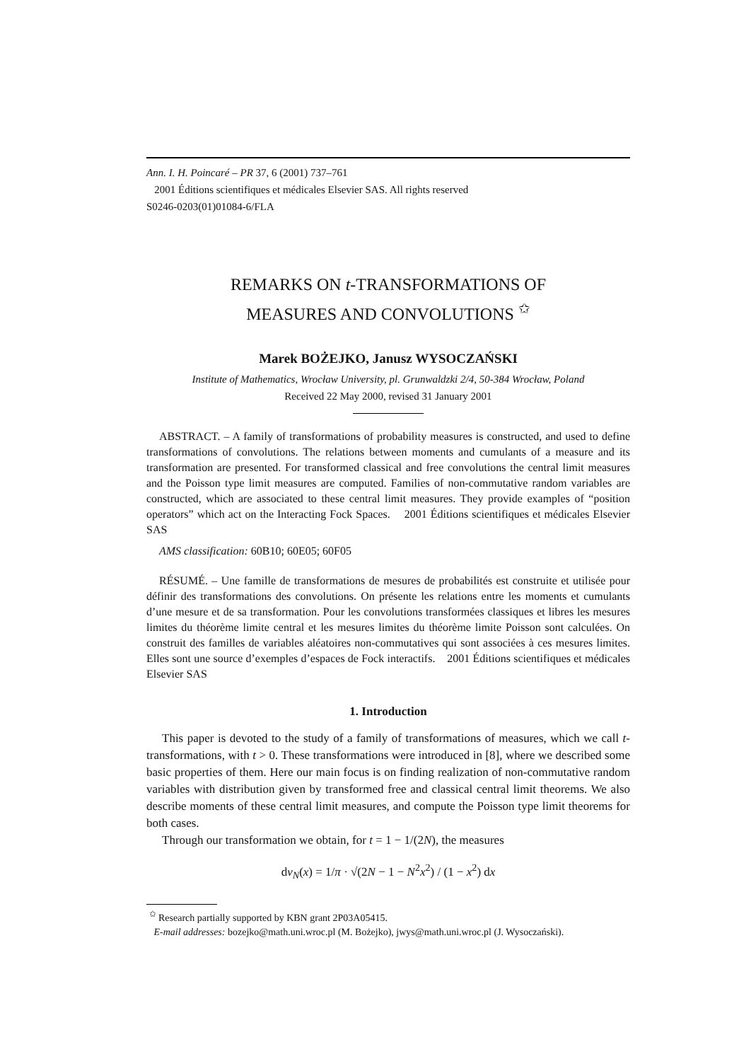Ann. I. H. Poincaré – PR 37, 6 (2001) 737–761
2001 Éditions scientifiques et médicales Elsevier SAS. All rights reserved
S0246-0203(01)01084-6/FLA
REMARKS ON t-TRANSFORMATIONS OF
MEASURES AND CONVOLUTIONS <sup>✩</sup>
Marek BOŻEJKO, Janusz WYSOCZAŃSKI
Institute of Mathematics, Wrocław University, pl. Grunwaldzki 2/4, 50-384 Wrocław, Poland
Received 22 May 2000, revised 31 January 2001
ABSTRACT. – A family of transformations of probability measures is constructed, and used to define transformations of convolutions. The relations between moments and cumulants of a measure and its transformation are presented. For transformed classical and free convolutions the central limit measures and the Poisson type limit measures are computed. Families of non-commutative random variables are constructed, which are associated to these central limit measures. They provide examples of “position operators” which act on the Interacting Fock Spaces. 2001 Éditions scientifiques et médicales Elsevier SAS
AMS classification: 60B10; 60E05; 60F05
RÉSUMÉ. – Une famille de transformations de mesures de probabilités est construite et utilisée pour définir des transformations des convolutions. On présente les relations entre les moments et cumulants d’une mesure et de sa transformation. Pour les convolutions transformées classiques et libres les mesures limites du théorème limite central et les mesures limites du théorème limite Poisson sont calculées. On construit des familles de variables aléatoires non-commutatives qui sont associées à ces mesures limites. Elles sont une source d’exemples d’espaces de Fock interactifs. 2001 Éditions scientifiques et médicales Elsevier SAS
1. Introduction
This paper is devoted to the study of a family of transformations of measures, which we call t-transformations, with t > 0. These transformations were introduced in [8], where we described some basic properties of them. Here our main focus is on finding realization of non-commutative random variables with distribution given by transformed free and classical central limit theorems. We also describe moments of these central limit measures, and compute the Poisson type limit theorems for both cases.
Through our transformation we obtain, for t = 1 − 1/(2N), the measures
dν<sub>N</sub>(x) = 1/π · √(2N − 1 − N<sup>2</sup>x<sup>2</sup>) / (1 − x<sup>2</sup>) dx
<sup>✩</sup> Research partially supported by KBN grant 2P03A05415.
E-mail addresses: bozejko@math.uni.wroc.pl (M. Bożejko), jwys@math.uni.wroc.pl (J. Wysoczański).